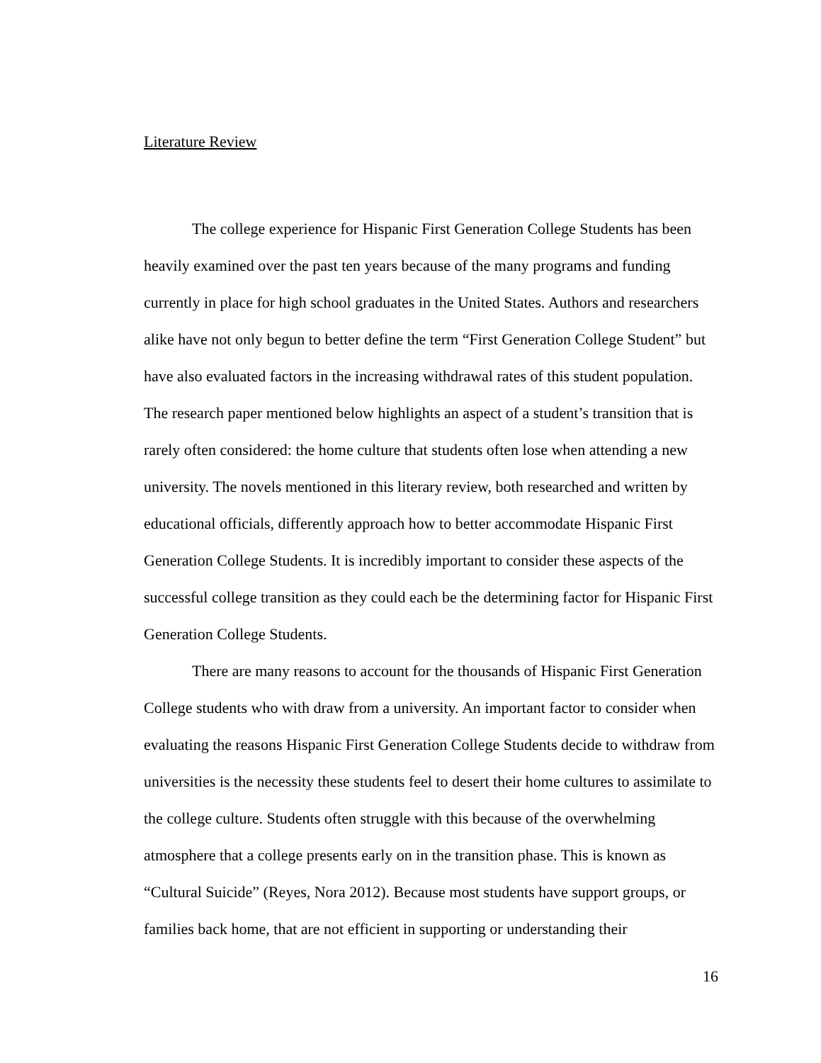Literature Review
The college experience for Hispanic First Generation College Students has been heavily examined over the past ten years because of the many programs and funding currently in place for high school graduates in the United States. Authors and researchers alike have not only begun to better define the term “First Generation College Student” but have also evaluated factors in the increasing withdrawal rates of this student population. The research paper mentioned below highlights an aspect of a student’s transition that is rarely often considered: the home culture that students often lose when attending a new university. The novels mentioned in this literary review, both researched and written by educational officials, differently approach how to better accommodate Hispanic First Generation College Students. It is incredibly important to consider these aspects of the successful college transition as they could each be the determining factor for Hispanic First Generation College Students.
There are many reasons to account for the thousands of Hispanic First Generation College students who with draw from a university. An important factor to consider when evaluating the reasons Hispanic First Generation College Students decide to withdraw from universities is the necessity these students feel to desert their home cultures to assimilate to the college culture. Students often struggle with this because of the overwhelming atmosphere that a college presents early on in the transition phase. This is known as “Cultural Suicide” (Reyes, Nora 2012). Because most students have support groups, or families back home, that are not efficient in supporting or understanding their
16